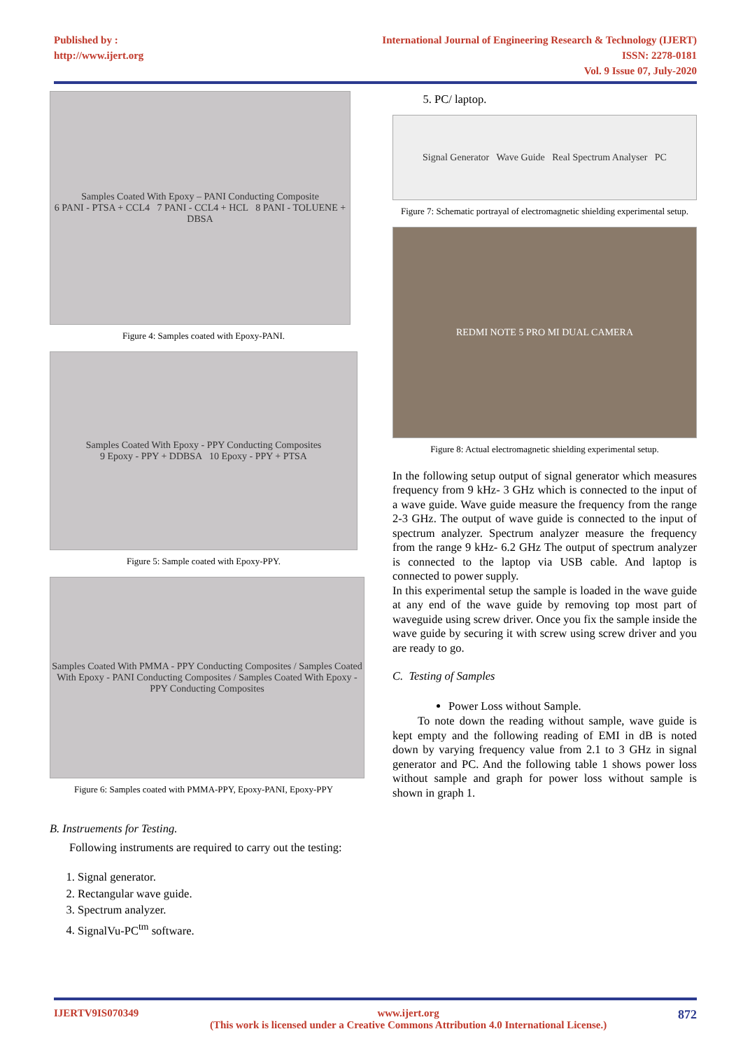Published by :
http://www.ijert.org
International Journal of Engineering Research & Technology (IJERT)
ISSN: 2278-0181
Vol. 9 Issue 07, July-2020
Samples Coated With Epoxy – PANI Conducting Composite
6 PANI - PTSA + CCL4 7 PANI - CCL4 + HCL 8 PANI - TOLUENE + DBSA
Figure 4: Samples coated with Epoxy-PANI.
Samples Coated With Epoxy - PPY Conducting Composites
9 Epoxy - PPY + DDBSA 10 Epoxy - PPY + PTSA
Figure 5: Sample coated with Epoxy-PPY.
Samples Coated With PMMA - PPY Conducting Composites / Samples Coated With Epoxy - PANI Conducting Composites / Samples Coated With Epoxy - PPY Conducting Composites
Figure 6: Samples coated with PMMA-PPY, Epoxy-PANI, Epoxy-PPY
B. Instruements for Testing.
Following instruments are required to carry out the testing:
1. Signal generator.
2. Rectangular wave guide.
3. Spectrum analyzer.
4. SignalVu-PC<sup>tm</sup> software.
5. PC/ laptop.
Signal Generator Wave Guide Real Spectrum Analyser PC
Figure 7: Schematic portrayal of electromagnetic shielding experimental setup.
REDMI NOTE 5 PRO MI DUAL CAMERA
Figure 8: Actual electromagnetic shielding experimental setup.
In the following setup output of signal generator which measures frequency from 9 kHz- 3 GHz which is connected to the input of a wave guide. Wave guide measure the frequency from the range 2-3 GHz. The output of wave guide is connected to the input of spectrum analyzer. Spectrum analyzer measure the frequency from the range 9 kHz- 6.2 GHz The output of spectrum analyzer is connected to the laptop via USB cable. And laptop is connected to power supply.
In this experimental setup the sample is loaded in the wave guide at any end of the wave guide by removing top most part of waveguide using screw driver. Once you fix the sample inside the wave guide by securing it with screw using screw driver and you are ready to go.
C. Testing of Samples
Power Loss without Sample.
To note down the reading without sample, wave guide is kept empty and the following reading of EMI in dB is noted down by varying frequency value from 2.1 to 3 GHz in signal generator and PC. And the following table 1 shows power loss without sample and graph for power loss without sample is shown in graph 1.
IJERTV9IS070349 www.ijert.org
(This work is licensed under a Creative Commons Attribution 4.0 International License.) 872